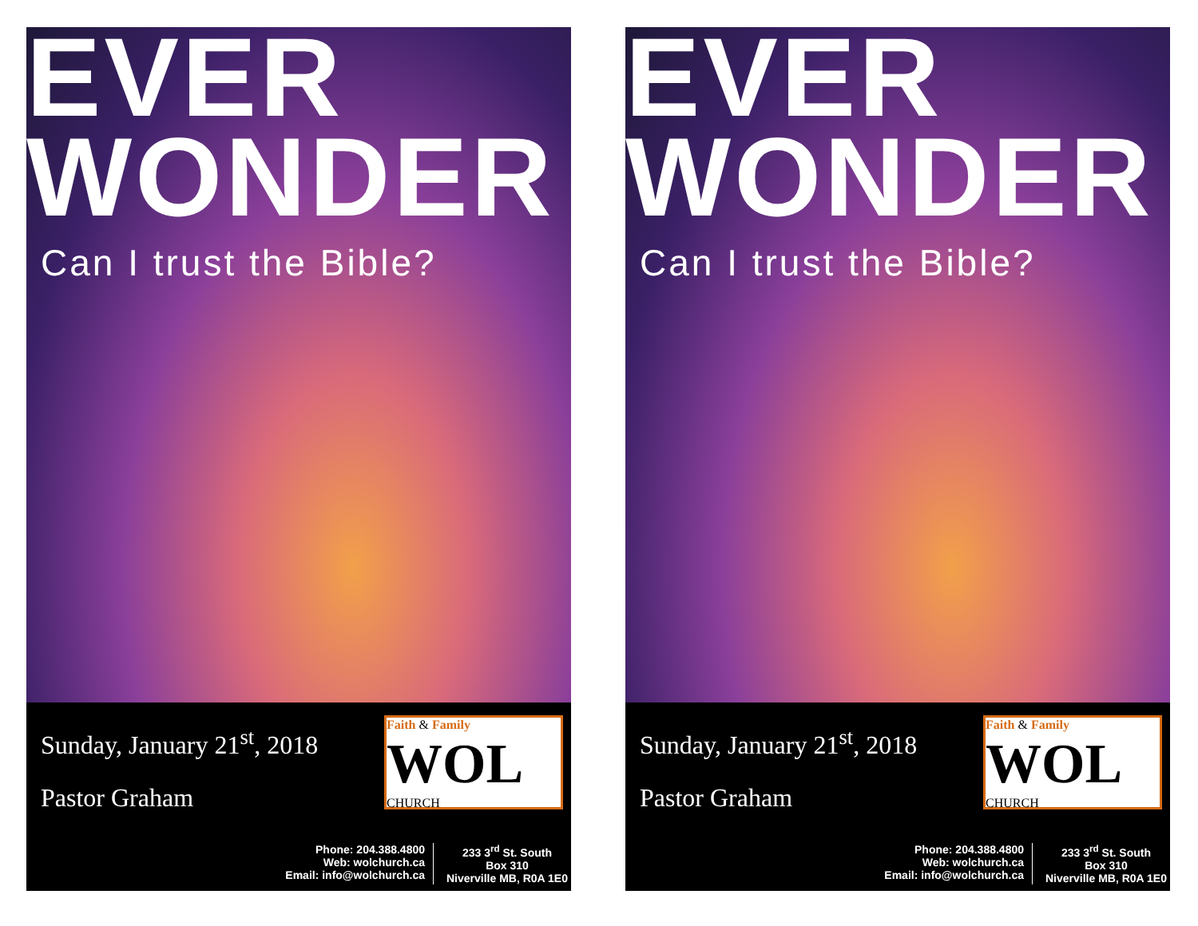EVER
WONDER
Can I trust the Bible?
Sunday, January 21<sup>st</sup>, 2018
Pastor Graham
Faith & Family
WOL
CHURCH
Phone: 204.388.4800
Web: wolchurch.ca
Email: info@wolchurch.ca
233 3<sup>rd</sup> St. South
Box 310
Niverville MB, R0A 1E0
EVER
WONDER
Can I trust the Bible?
Sunday, January 21<sup>st</sup>, 2018
Pastor Graham
Faith & Family
WOL
CHURCH
Phone: 204.388.4800
Web: wolchurch.ca
Email: info@wolchurch.ca
233 3<sup>rd</sup> St. South
Box 310
Niverville MB, R0A 1E0